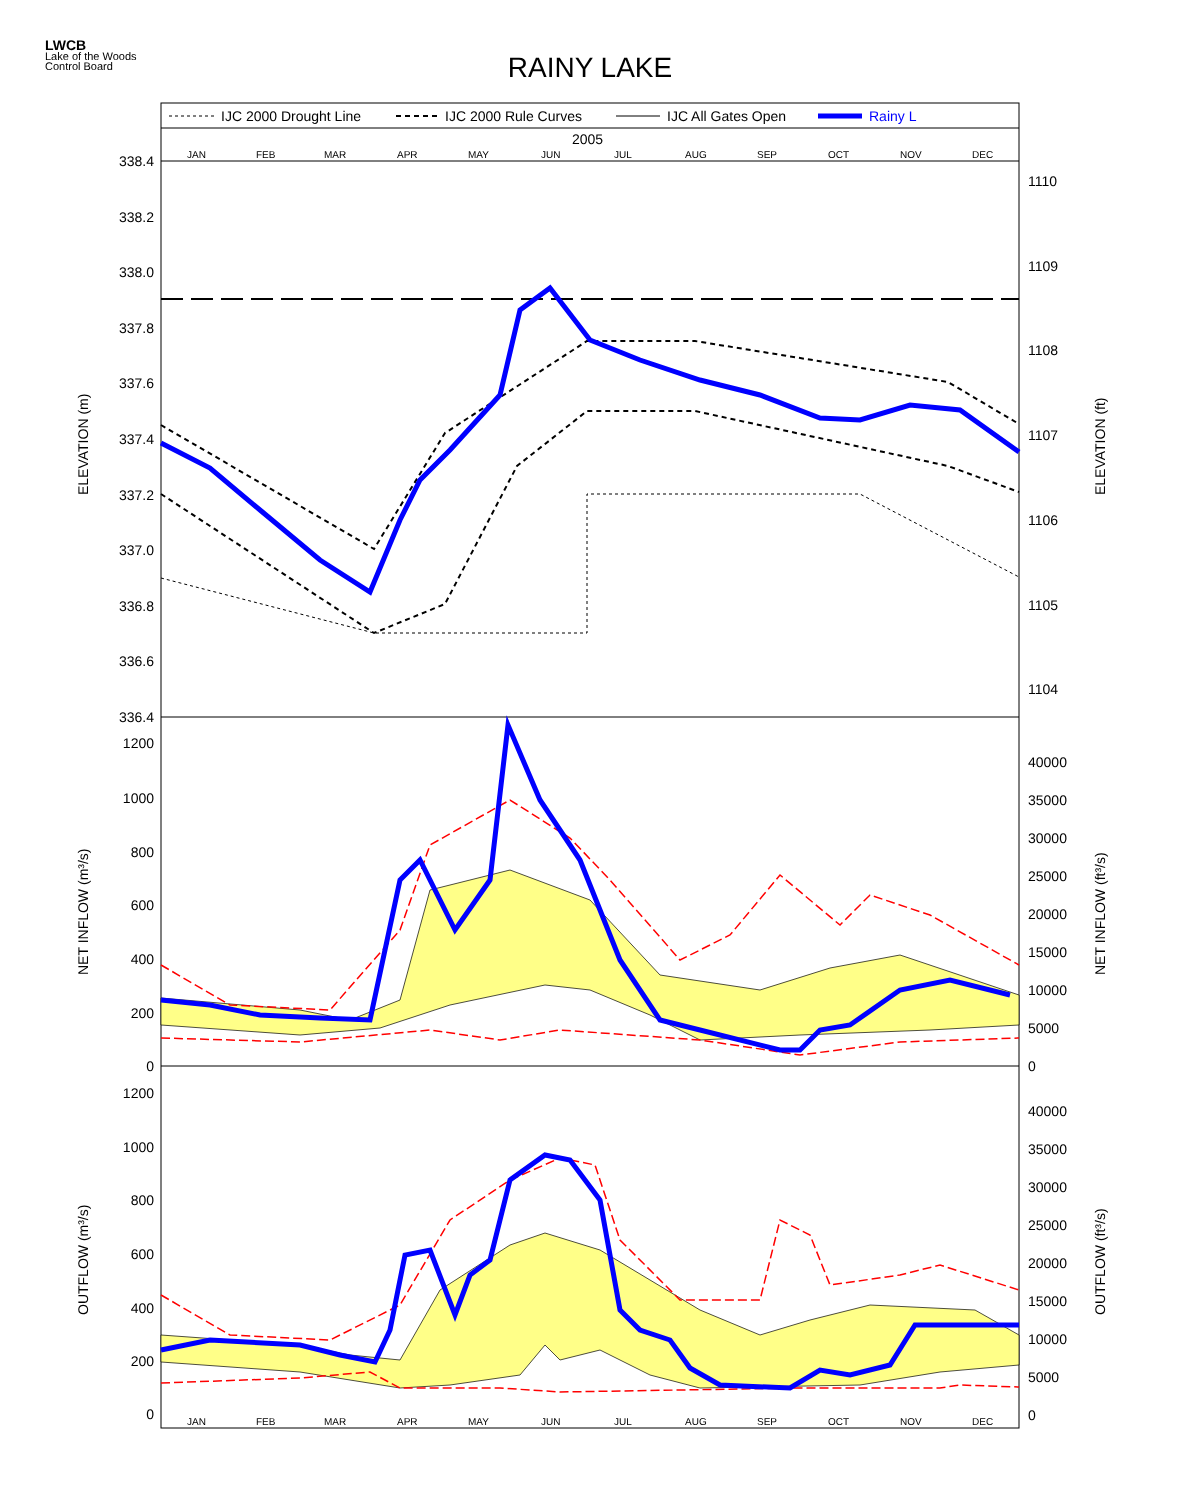LWCB
Lake of the Woods
Control Board
RAINY LAKE
IJC 2000 Drought Line
IJC 2000 Rule Curves
IJC All Gates Open
Rainy L
2005
JAN
FEB
MAR
APR
MAY
JUN
JUL
AUG
SEP
OCT
NOV
DEC
JAN
FEB
MAR
APR
MAY
JUN
JUL
AUG
SEP
OCT
NOV
DEC
338.4
338.2
338.0
337.8
337.6
337.4
337.2
337.0
336.8
336.6
336.4
1200
1000
800
600
400
200
0
1200
1000
800
600
400
200
0
1110
1109
1108
1107
1106
1105
1104
40000
35000
30000
25000
20000
15000
10000
5000
0
40000
35000
30000
25000
20000
15000
10000
5000
0
ELEVATION (m)
ELEVATION (ft)
NET INFLOW (m³/s)
NET INFLOW (ft³/s)
OUTFLOW (m³/s)
OUTFLOW (ft³/s)